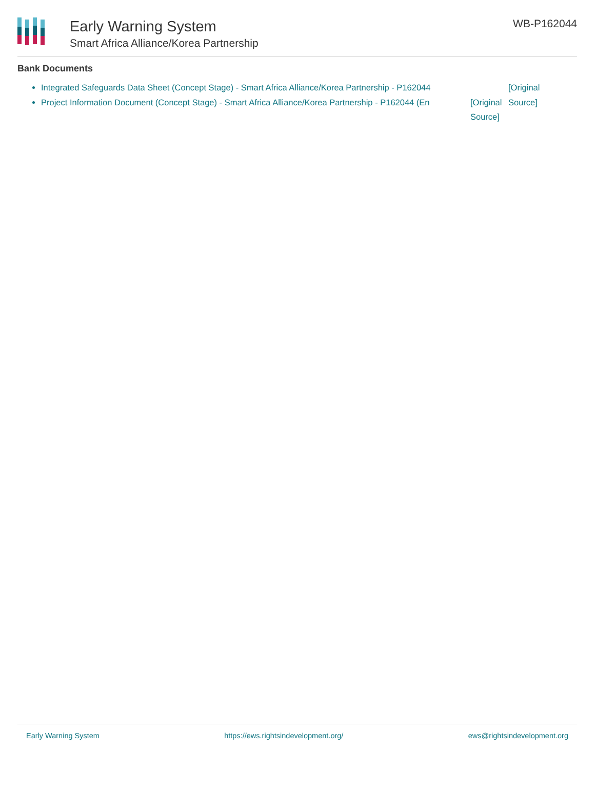Early Warning System
Smart Africa Alliance/Korea Partnership
WB-P162044
Bank Documents
[Original Source] Integrated Safeguards Data Sheet (Concept Stage) - Smart Africa Alliance/Korea Partnership - P162044
[Original Source] Project Information Document (Concept Stage) - Smart Africa Alliance/Korea Partnership - P162044 (En
Early Warning System https://ews.rightsindevelopment.org/ ews@rightsindevelopment.org